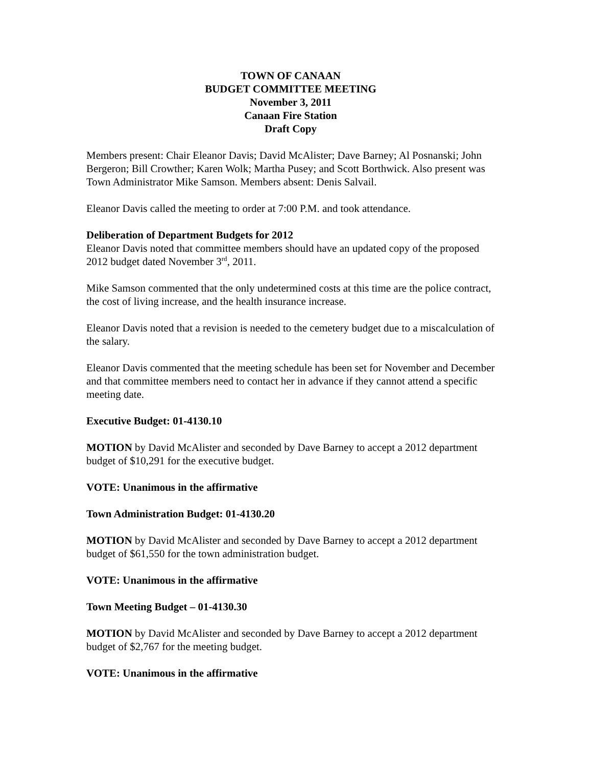TOWN OF CANAAN
BUDGET COMMITTEE MEETING
November 3, 2011
Canaan Fire Station
Draft Copy
Members present: Chair Eleanor Davis; David McAlister; Dave Barney; Al Posnanski; John Bergeron; Bill Crowther; Karen Wolk; Martha Pusey; and Scott Borthwick. Also present was Town Administrator Mike Samson. Members absent: Denis Salvail.
Eleanor Davis called the meeting to order at 7:00 P.M. and took attendance.
Deliberation of Department Budgets for 2012
Eleanor Davis noted that committee members should have an updated copy of the proposed 2012 budget dated November 3<sup>rd</sup>, 2011.
Mike Samson commented that the only undetermined costs at this time are the police contract, the cost of living increase, and the health insurance increase.
Eleanor Davis noted that a revision is needed to the cemetery budget due to a miscalculation of the salary.
Eleanor Davis commented that the meeting schedule has been set for November and December and that committee members need to contact her in advance if they cannot attend a specific meeting date.
Executive Budget: 01-4130.10
MOTION by David McAlister and seconded by Dave Barney to accept a 2012 department budget of $10,291 for the executive budget.
VOTE: Unanimous in the affirmative
Town Administration Budget: 01-4130.20
MOTION by David McAlister and seconded by Dave Barney to accept a 2012 department budget of $61,550 for the town administration budget.
VOTE: Unanimous in the affirmative
Town Meeting Budget – 01-4130.30
MOTION by David McAlister and seconded by Dave Barney to accept a 2012 department budget of $2,767 for the meeting budget.
VOTE: Unanimous in the affirmative